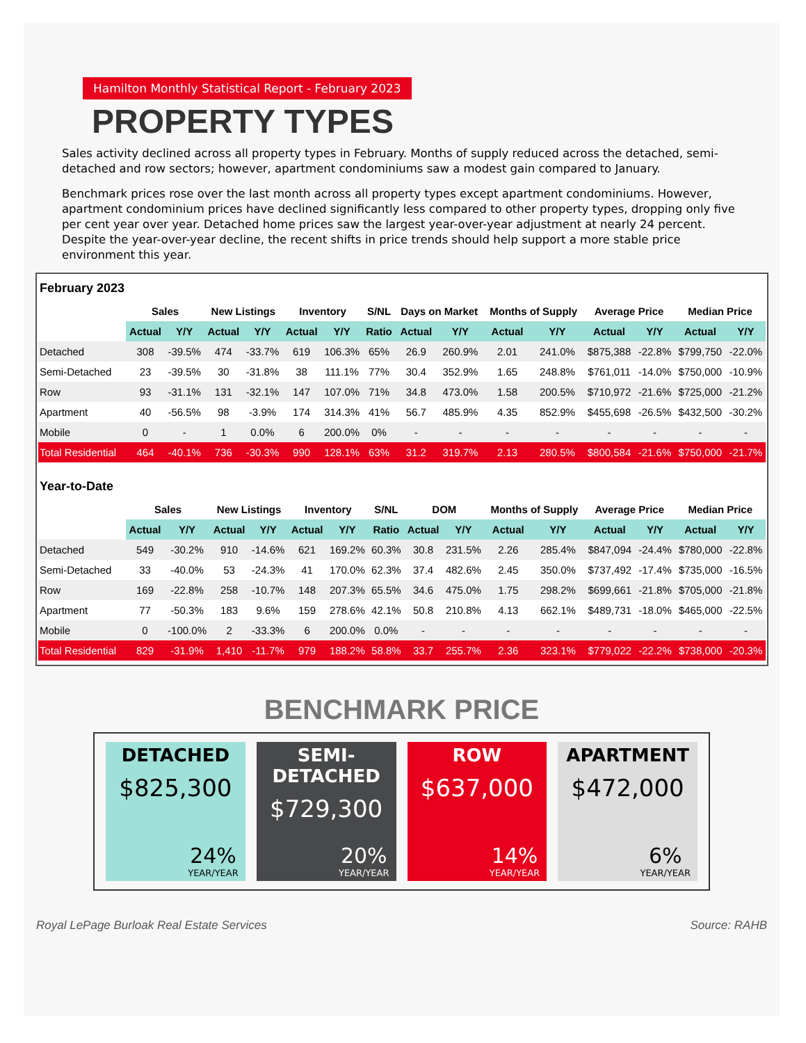Hamilton Monthly Statistical Report - February 2023
PROPERTY TYPES
Sales activity declined across all property types in February. Months of supply reduced across the detached, semi-detached and row sectors; however, apartment condominiums saw a modest gain compared to January.
Benchmark prices rose over the last month across all property types except apartment condominiums. However, apartment condominium prices have declined significantly less compared to other property types, dropping only five per cent year over year. Detached home prices saw the largest year-over-year adjustment at nearly 24 percent. Despite the year-over-year decline, the recent shifts in price trends should help support a more stable price environment this year.
February 2023
| | Sales | | New Listings | | Inventory | | S/NL | Days on Market | | Months of Supply | | Average Price | | Median Price | |
| --- | --- | --- | --- | --- | --- | --- | --- | --- | --- | --- | --- | --- | --- | --- | --- |
| | Actual | Y/Y | Actual | Y/Y | Actual | Y/Y | Ratio | Actual | Y/Y | Actual | Y/Y | Actual | Y/Y | Actual | Y/Y |
| Detached | 308 | -39.5% | 474 | -33.7% | 619 | 106.3% | 65% | 26.9 | 260.9% | 2.01 | 241.0% | $875,388 | -22.8% | $799,750 | -22.0% |
| Semi-Detached | 23 | -39.5% | 30 | -31.8% | 38 | 111.1% | 77% | 30.4 | 352.9% | 1.65 | 248.8% | $761,011 | -14.0% | $750,000 | -10.9% |
| Row | 93 | -31.1% | 131 | -32.1% | 147 | 107.0% | 71% | 34.8 | 473.0% | 1.58 | 200.5% | $710,972 | -21.6% | $725,000 | -21.2% |
| Apartment | 40 | -56.5% | 98 | -3.9% | 174 | 314.3% | 41% | 56.7 | 485.9% | 4.35 | 852.9% | $455,698 | -26.5% | $432,500 | -30.2% |
| Mobile | 0 | - | 1 | 0.0% | 6 | 200.0% | 0% | - | - | - | - | - | - | - | - |
| Total Residential | 464 | -40.1% | 736 | -30.3% | 990 | 128.1% | 63% | 31.2 | 319.7% | 2.13 | 280.5% | $800,584 | -21.6% | $750,000 | -21.7% |
Year-to-Date
| | Sales | | New Listings | | Inventory | | S/NL | DOM | | Months of Supply | | Average Price | | Median Price | |
| --- | --- | --- | --- | --- | --- | --- | --- | --- | --- | --- | --- | --- | --- | --- | --- |
| | Actual | Y/Y | Actual | Y/Y | Actual | Y/Y | Ratio | Actual | Y/Y | Actual | Y/Y | Actual | Y/Y | Actual | Y/Y |
| Detached | 549 | -30.2% | 910 | -14.6% | 621 | 169.2% | 60.3% | 30.8 | 231.5% | 2.26 | 285.4% | $847,094 | -24.4% | $780,000 | -22.8% |
| Semi-Detached | 33 | -40.0% | 53 | -24.3% | 41 | 170.0% | 62.3% | 37.4 | 482.6% | 2.45 | 350.0% | $737,492 | -17.4% | $735,000 | -16.5% |
| Row | 169 | -22.8% | 258 | -10.7% | 148 | 207.3% | 65.5% | 34.6 | 475.0% | 1.75 | 298.2% | $699,661 | -21.8% | $705,000 | -21.8% |
| Apartment | 77 | -50.3% | 183 | 9.6% | 159 | 278.6% | 42.1% | 50.8 | 210.8% | 4.13 | 662.1% | $489,731 | -18.0% | $465,000 | -22.5% |
| Mobile | 0 | -100.0% | 2 | -33.3% | 6 | 200.0% | 0.0% | - | - | - | - | - | - | - | - |
| Total Residential | 829 | -31.9% | 1,410 | -11.7% | 979 | 188.2% | 58.8% | 33.7 | 255.7% | 2.36 | 323.1% | $779,022 | -22.2% | $738,000 | -20.3% |
BENCHMARK PRICE
DETACHED
$825,300
24%
YEAR/YEAR
SEMI-DETACHED
$729,300
20%
YEAR/YEAR
ROW
$637,000
14%
YEAR/YEAR
APARTMENT
$472,000
6%
YEAR/YEAR
Royal LePage Burloak Real Estate Services Source: RAHB